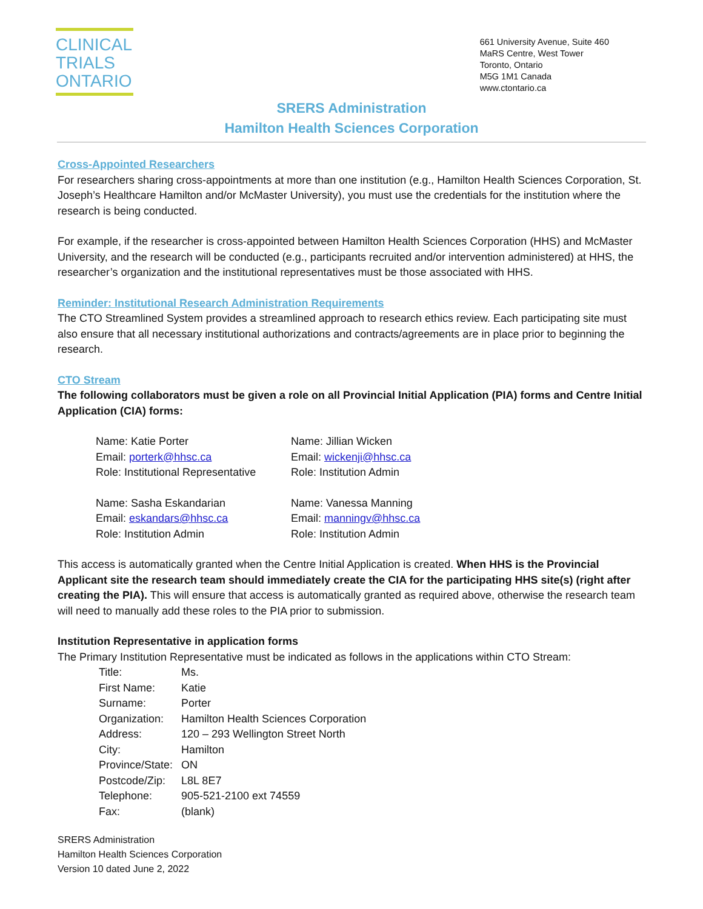CLINICAL
TRIALS
ONTARIO
661 University Avenue, Suite 460
MaRS Centre, West Tower
Toronto, Ontario
M5G 1M1 Canada
www.ctontario.ca
SRERS Administration
Hamilton Health Sciences Corporation
Cross-Appointed Researchers
For researchers sharing cross-appointments at more than one institution (e.g., Hamilton Health Sciences Corporation, St. Joseph’s Healthcare Hamilton and/or McMaster University), you must use the credentials for the institution where the research is being conducted.
For example, if the researcher is cross-appointed between Hamilton Health Sciences Corporation (HHS) and McMaster University, and the research will be conducted (e.g., participants recruited and/or intervention administered) at HHS, the researcher’s organization and the institutional representatives must be those associated with HHS.
Reminder: Institutional Research Administration Requirements
The CTO Streamlined System provides a streamlined approach to research ethics review. Each participating site must also ensure that all necessary institutional authorizations and contracts/agreements are in place prior to beginning the research.
CTO Stream
The following collaborators must be given a role on all Provincial Initial Application (PIA) forms and Centre Initial Application (CIA) forms:
| Name: Katie Porter Email: porterk@hhsc.ca Role: Institutional Representative | Name: Jillian Wicken Email: wickenji@hhsc.ca Role: Institution Admin |
| Name: Sasha Eskandarian Email: eskandars@hhsc.ca Role: Institution Admin | Name: Vanessa Manning Email: manningv@hhsc.ca Role: Institution Admin |
This access is automatically granted when the Centre Initial Application is created. When HHS is the Provincial Applicant site the research team should immediately create the CIA for the participating HHS site(s) (right after creating the PIA). This will ensure that access is automatically granted as required above, otherwise the research team will need to manually add these roles to the PIA prior to submission.
Institution Representative in application forms
The Primary Institution Representative must be indicated as follows in the applications within CTO Stream:
| Title: | Ms. |
| First Name: | Katie |
| Surname: | Porter |
| Organization: | Hamilton Health Sciences Corporation |
| Address: | 120 – 293 Wellington Street North |
| City: | Hamilton |
| Province/State: | ON |
| Postcode/Zip: | L8L 8E7 |
| Telephone: | 905-521-2100 ext 74559 |
| Fax: | (blank) |
SRERS Administration
Hamilton Health Sciences Corporation
Version 10 dated June 2, 2022